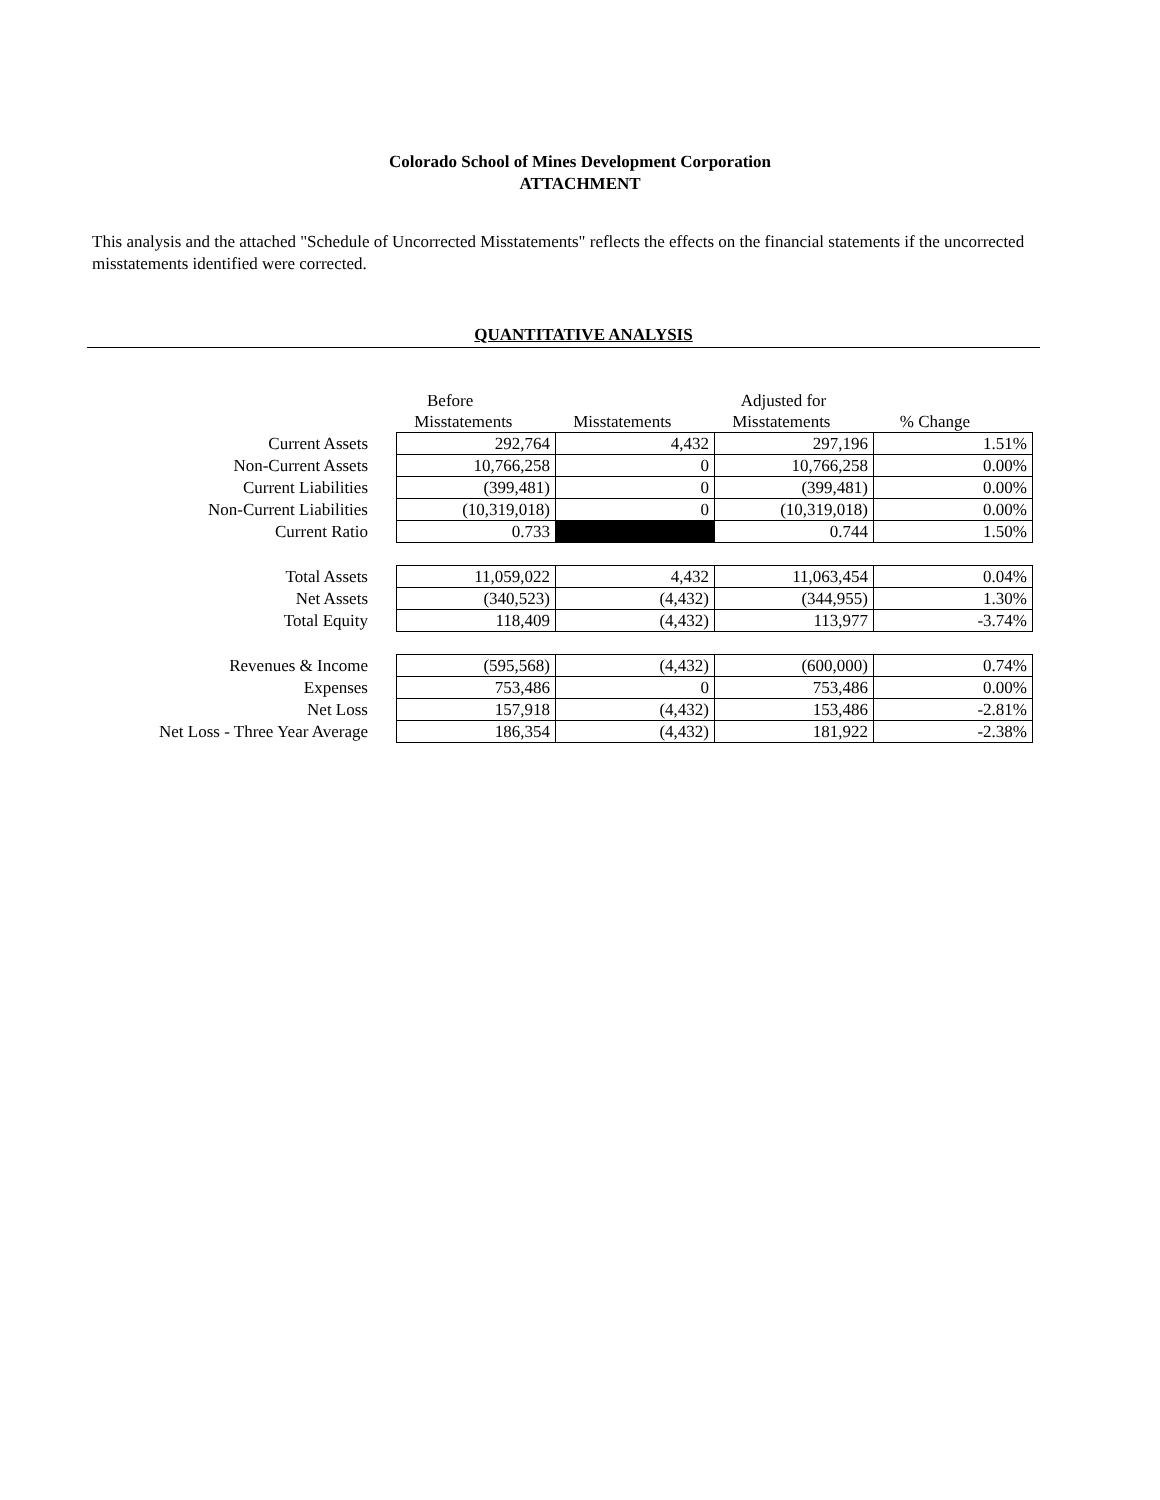Colorado School of Mines Development Corporation
ATTACHMENT
This analysis and the attached "Schedule of Uncorrected Misstatements" reflects the effects on the financial statements if the uncorrected misstatements identified were corrected.
QUANTITATIVE ANALYSIS
| | Before Misstatements | Misstatements | Adjusted for Misstatements | % Change |
| --- | --- | --- | --- | --- |
| Current Assets | 292,764 | 4,432 | 297,196 | 1.51% |
| Non-Current Assets | 10,766,258 | 0 | 10,766,258 | 0.00% |
| Current Liabilities | (399,481) | 0 | (399,481) | 0.00% |
| Non-Current Liabilities | (10,319,018) | 0 | (10,319,018) | 0.00% |
| Current Ratio | 0.733 | | 0.744 | 1.50% |
| Total Assets | 11,059,022 | 4,432 | 11,063,454 | 0.04% |
| Net Assets | (340,523) | (4,432) | (344,955) | 1.30% |
| Total Equity | 118,409 | (4,432) | 113,977 | -3.74% |
| Revenues & Income | (595,568) | (4,432) | (600,000) | 0.74% |
| Expenses | 753,486 | 0 | 753,486 | 0.00% |
| Net Loss | 157,918 | (4,432) | 153,486 | -2.81% |
| Net Loss - Three Year Average | 186,354 | (4,432) | 181,922 | -2.38% |